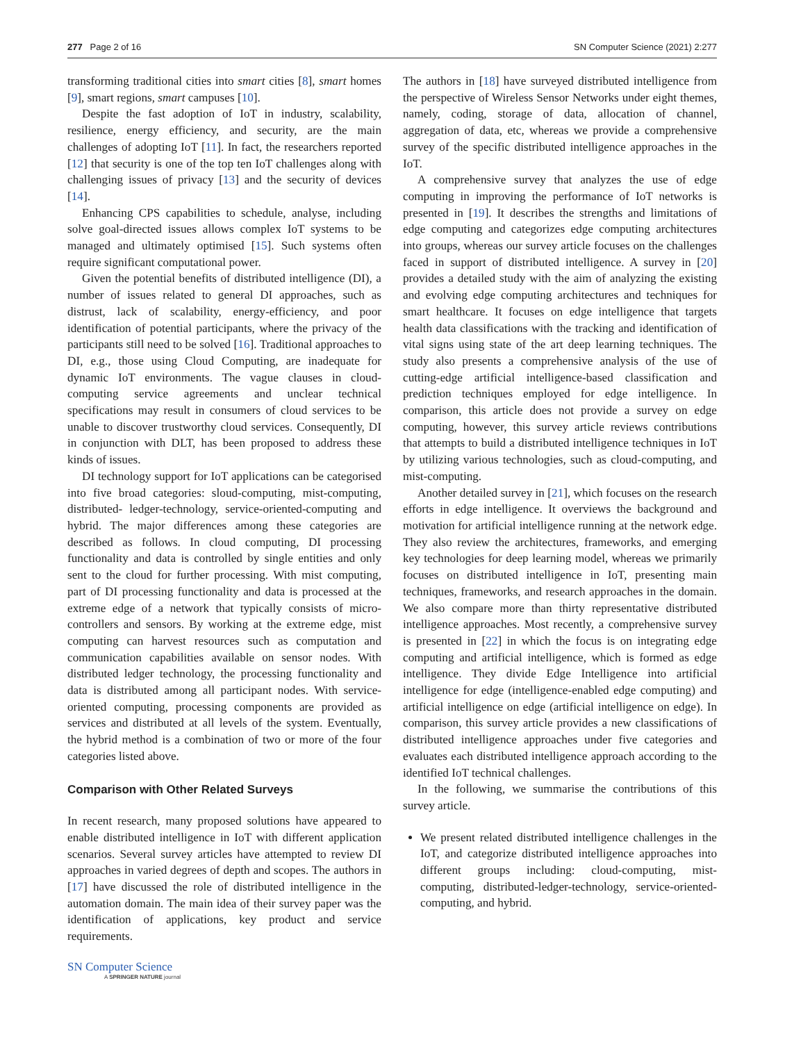277 Page 2 of 16 SN Computer Science (2021) 2:277
transforming traditional cities into smart cities [8], smart homes [9], smart regions, smart campuses [10].
Despite the fast adoption of IoT in industry, scalability, resilience, energy efficiency, and security, are the main challenges of adopting IoT [11]. In fact, the researchers reported [12] that security is one of the top ten IoT challenges along with challenging issues of privacy [13] and the security of devices [14].
Enhancing CPS capabilities to schedule, analyse, including solve goal-directed issues allows complex IoT systems to be managed and ultimately optimised [15]. Such systems often require significant computational power.
Given the potential benefits of distributed intelligence (DI), a number of issues related to general DI approaches, such as distrust, lack of scalability, energy-efficiency, and poor identification of potential participants, where the privacy of the participants still need to be solved [16]. Traditional approaches to DI, e.g., those using Cloud Computing, are inadequate for dynamic IoT environments. The vague clauses in cloud-computing service agreements and unclear technical specifications may result in consumers of cloud services to be unable to discover trustworthy cloud services. Consequently, DI in conjunction with DLT, has been proposed to address these kinds of issues.
DI technology support for IoT applications can be categorised into five broad categories: sloud-computing, mist-computing, distributed- ledger-technology, service-oriented-computing and hybrid. The major differences among these categories are described as follows. In cloud computing, DI processing functionality and data is controlled by single entities and only sent to the cloud for further processing. With mist computing, part of DI processing functionality and data is processed at the extreme edge of a network that typically consists of micro-controllers and sensors. By working at the extreme edge, mist computing can harvest resources such as computation and communication capabilities available on sensor nodes. With distributed ledger technology, the processing functionality and data is distributed among all participant nodes. With service-oriented computing, processing components are provided as services and distributed at all levels of the system. Eventually, the hybrid method is a combination of two or more of the four categories listed above.
Comparison with Other Related Surveys
In recent research, many proposed solutions have appeared to enable distributed intelligence in IoT with different application scenarios. Several survey articles have attempted to review DI approaches in varied degrees of depth and scopes. The authors in [17] have discussed the role of distributed intelligence in the automation domain. The main idea of their survey paper was the identification of applications, key product and service requirements.
The authors in [18] have surveyed distributed intelligence from the perspective of Wireless Sensor Networks under eight themes, namely, coding, storage of data, allocation of channel, aggregation of data, etc, whereas we provide a comprehensive survey of the specific distributed intelligence approaches in the IoT.
A comprehensive survey that analyzes the use of edge computing in improving the performance of IoT networks is presented in [19]. It describes the strengths and limitations of edge computing and categorizes edge computing architectures into groups, whereas our survey article focuses on the challenges faced in support of distributed intelligence. A survey in [20] provides a detailed study with the aim of analyzing the existing and evolving edge computing architectures and techniques for smart healthcare. It focuses on edge intelligence that targets health data classifications with the tracking and identification of vital signs using state of the art deep learning techniques. The study also presents a comprehensive analysis of the use of cutting-edge artificial intelligence-based classification and prediction techniques employed for edge intelligence. In comparison, this article does not provide a survey on edge computing, however, this survey article reviews contributions that attempts to build a distributed intelligence techniques in IoT by utilizing various technologies, such as cloud-computing, and mist-computing.
Another detailed survey in [21], which focuses on the research efforts in edge intelligence. It overviews the background and motivation for artificial intelligence running at the network edge. They also review the architectures, frameworks, and emerging key technologies for deep learning model, whereas we primarily focuses on distributed intelligence in IoT, presenting main techniques, frameworks, and research approaches in the domain. We also compare more than thirty representative distributed intelligence approaches. Most recently, a comprehensive survey is presented in [22] in which the focus is on integrating edge computing and artificial intelligence, which is formed as edge intelligence. They divide Edge Intelligence into artificial intelligence for edge (intelligence-enabled edge computing) and artificial intelligence on edge (artificial intelligence on edge). In comparison, this survey article provides a new classifications of distributed intelligence approaches under five categories and evaluates each distributed intelligence approach according to the identified IoT technical challenges.
In the following, we summarise the contributions of this survey article.
We present related distributed intelligence challenges in the IoT, and categorize distributed intelligence approaches into different groups including: cloud-computing, mist-computing, distributed-ledger-technology, service-oriented-computing, and hybrid.
SN Computer Science
A SPRINGER NATURE journal